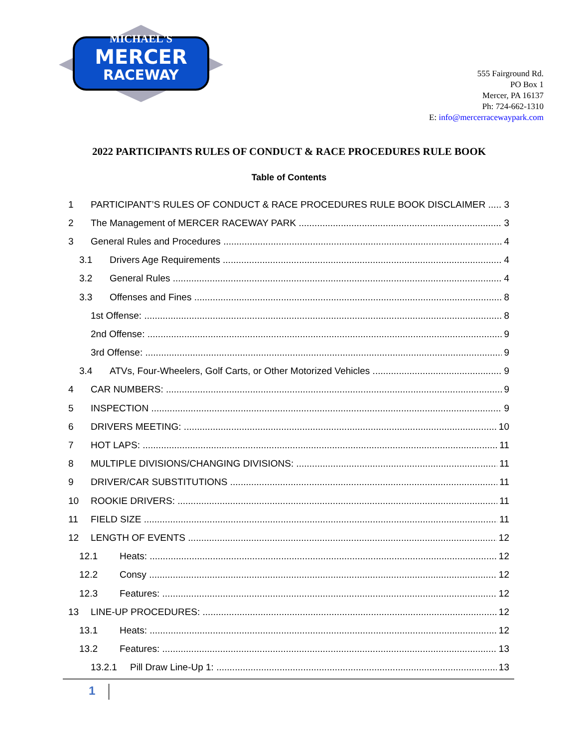MICHAEL'S
MERCER
RACEWAY
555 Fairground Rd.
PO Box 1
Mercer, PA 16137
Ph: 724-662-1310
E: info@mercerracewaypark.com
2022 PARTICIPANTS RULES OF CONDUCT & RACE PROCEDURES RULE BOOK
Table of Contents
1 PARTICIPANT’S RULES OF CONDUCT & RACE PROCEDURES RULE BOOK DISCLAIMER 3
2 The Management of MERCER RACEWAY PARK 3
3 General Rules and Procedures 4
3.1 Drivers Age Requirements 4
3.2 General Rules 4
3.3 Offenses and Fines 8
1st Offense: 8
2nd Offense: 9
3rd Offense: 9
3.4 ATVs, Four-Wheelers, Golf Carts, or Other Motorized Vehicles 9
4 CAR NUMBERS: 9
5 INSPECTION 9
6 DRIVERS MEETING: 10
7 HOT LAPS: 11
8 MULTIPLE DIVISIONS/CHANGING DIVISIONS: 11
9 DRIVER/CAR SUBSTITUTIONS 11
10 ROOKIE DRIVERS: 11
11 FIELD SIZE 11
12 LENGTH OF EVENTS 12
12.1 Heats: 12
12.2 Consy 12
12.3 Features: 12
13 LINE-UP PROCEDURES: 12
13.1 Heats: 12
13.2 Features: 13
13.2.1 Pill Draw Line-Up 1: 13
1